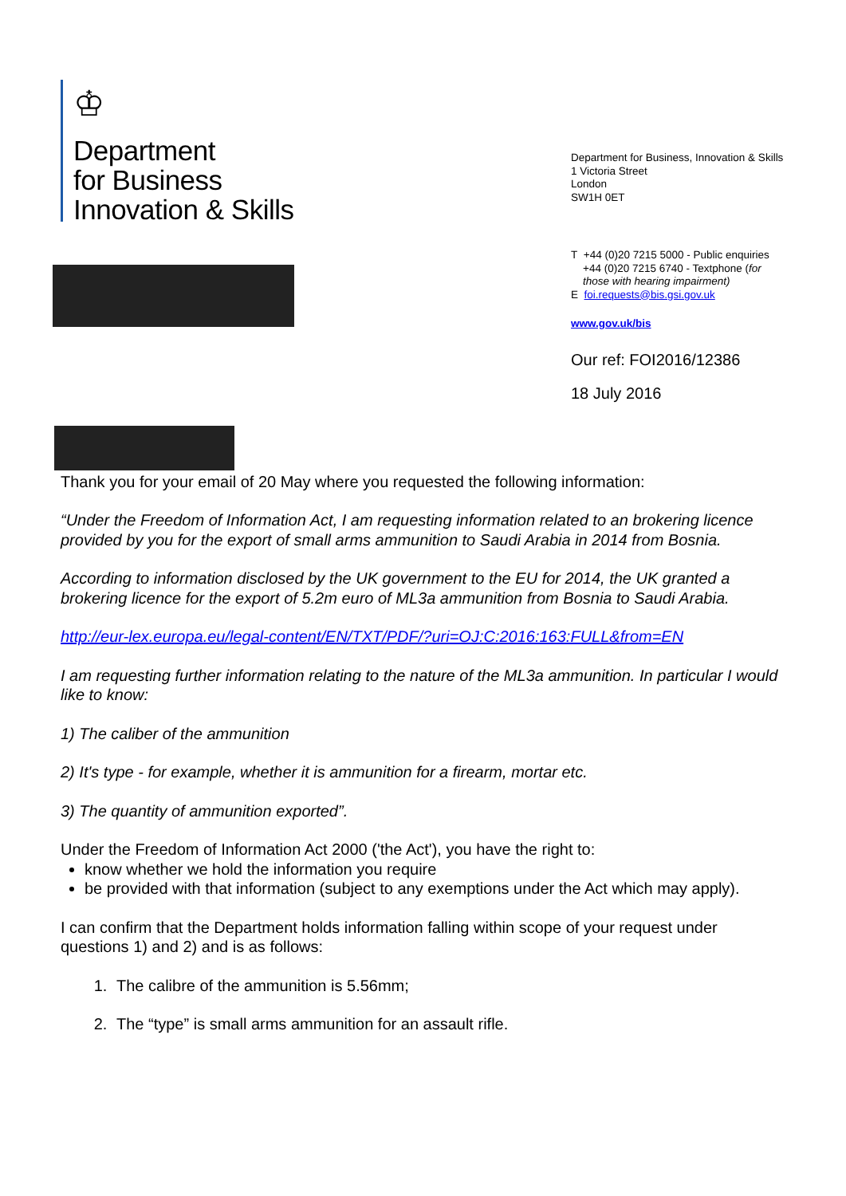♔
Department
for Business
Innovation & Skills
Department for Business, Innovation & Skills
1 Victoria Street
London
SW1H 0ET
T +44 (0)20 7215 5000 - Public enquiries
+44 (0)20 7215 6740 - Textphone (for
those with hearing impairment)
E foi.requests@bis.gsi.gov.uk
www.gov.uk/bis
Our ref: FOI2016/12386
18 July 2016
Thank you for your email of 20 May where you requested the following information:
“Under the Freedom of Information Act, I am requesting information related to an brokering licence provided by you for the export of small arms ammunition to Saudi Arabia in 2014 from Bosnia.
According to information disclosed by the UK government to the EU for 2014, the UK granted a brokering licence for the export of 5.2m euro of ML3a ammunition from Bosnia to Saudi Arabia.
http://eur-lex.europa.eu/legal-content/EN/TXT/PDF/?uri=OJ:C:2016:163:FULL&from=EN
I am requesting further information relating to the nature of the ML3a ammunition. In particular I would like to know:
1) The caliber of the ammunition
2) It's type - for example, whether it is ammunition for a firearm, mortar etc.
3) The quantity of ammunition exported”.
Under the Freedom of Information Act 2000 ('the Act'), you have the right to:
know whether we hold the information you require
be provided with that information (subject to any exemptions under the Act which may apply).
I can confirm that the Department holds information falling within scope of your request under questions 1) and 2) and is as follows:
1. The calibre of the ammunition is 5.56mm;
2. The “type” is small arms ammunition for an assault rifle.